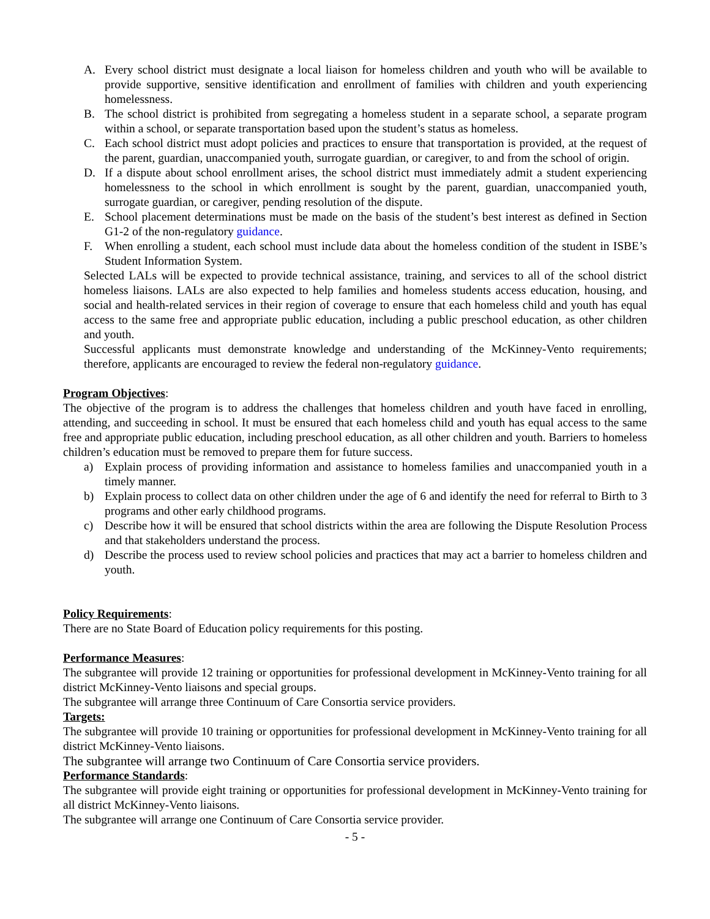A. Every school district must designate a local liaison for homeless children and youth who will be available to provide supportive, sensitive identification and enrollment of families with children and youth experiencing homelessness.
B. The school district is prohibited from segregating a homeless student in a separate school, a separate program within a school, or separate transportation based upon the student’s status as homeless.
C. Each school district must adopt policies and practices to ensure that transportation is provided, at the request of the parent, guardian, unaccompanied youth, surrogate guardian, or caregiver, to and from the school of origin.
D. If a dispute about school enrollment arises, the school district must immediately admit a student experiencing homelessness to the school in which enrollment is sought by the parent, guardian, unaccompanied youth, surrogate guardian, or caregiver, pending resolution of the dispute.
E. School placement determinations must be made on the basis of the student’s best interest as defined in Section G1-2 of the non-regulatory guidance.
F. When enrolling a student, each school must include data about the homeless condition of the student in ISBE’s Student Information System.
Selected LALs will be expected to provide technical assistance, training, and services to all of the school district homeless liaisons. LALs are also expected to help families and homeless students access education, housing, and social and health-related services in their region of coverage to ensure that each homeless child and youth has equal access to the same free and appropriate public education, including a public preschool education, as other children and youth.
Successful applicants must demonstrate knowledge and understanding of the McKinney-Vento requirements; therefore, applicants are encouraged to review the federal non-regulatory guidance.
Program Objectives:
The objective of the program is to address the challenges that homeless children and youth have faced in enrolling, attending, and succeeding in school. It must be ensured that each homeless child and youth has equal access to the same free and appropriate public education, including preschool education, as all other children and youth. Barriers to homeless children’s education must be removed to prepare them for future success.
a) Explain process of providing information and assistance to homeless families and unaccompanied youth in a timely manner.
b) Explain process to collect data on other children under the age of 6 and identify the need for referral to Birth to 3 programs and other early childhood programs.
c) Describe how it will be ensured that school districts within the area are following the Dispute Resolution Process and that stakeholders understand the process.
d) Describe the process used to review school policies and practices that may act a barrier to homeless children and youth.
Policy Requirements:
There are no State Board of Education policy requirements for this posting.
Performance Measures:
The subgrantee will provide 12 training or opportunities for professional development in McKinney-Vento training for all district McKinney-Vento liaisons and special groups.
The subgrantee will arrange three Continuum of Care Consortia service providers.
Targets:
The subgrantee will provide 10 training or opportunities for professional development in McKinney-Vento training for all district McKinney-Vento liaisons.
The subgrantee will arrange two Continuum of Care Consortia service providers.
Performance Standards:
The subgrantee will provide eight training or opportunities for professional development in McKinney-Vento training for all district McKinney-Vento liaisons.
The subgrantee will arrange one Continuum of Care Consortia service provider.
- 5 -